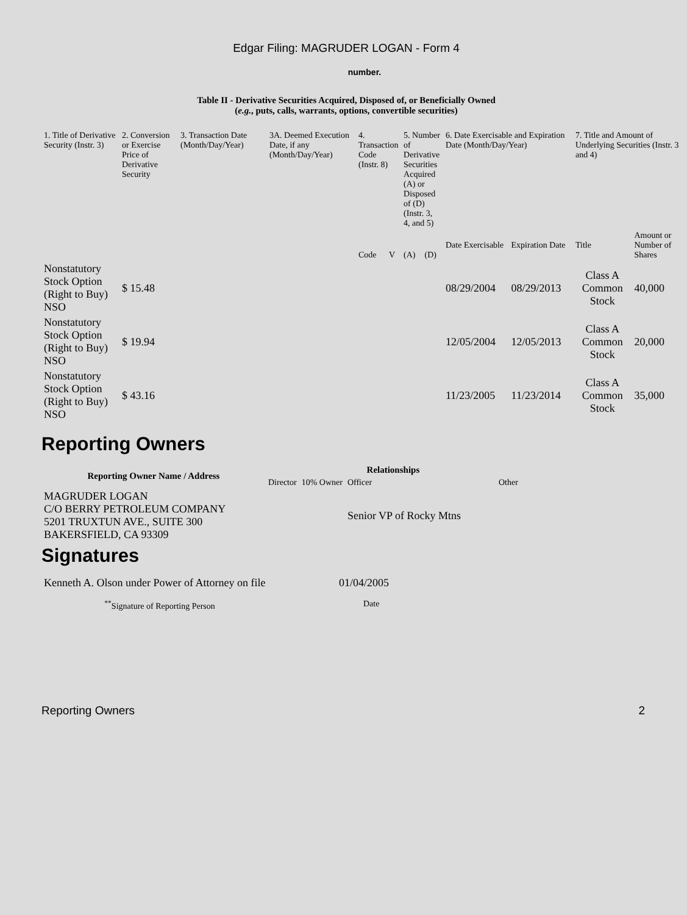Edgar Filing: MAGRUDER LOGAN - Form 4
number.
Table II - Derivative Securities Acquired, Disposed of, or Beneficially Owned
(e.g., puts, calls, warrants, options, convertible securities)
| 1. Title of Derivative Security (Instr. 3) | 2. Conversion or Exercise Price of Derivative Security | 3. Transaction Date (Month/Day/Year) | 3A. Deemed Execution Date, if any (Month/Day/Year) | 4. Transaction Code (Instr. 8) | | 5. Number of Derivative Securities Acquired (A) or Disposed of (D) (Instr. 3, 4, and 5) | | 6. Date Exercisable and Expiration Date (Month/Day/Year) | | 7. Title and Amount of Underlying Securities (Instr. 3 and 4) | |
| --- | --- | --- | --- | --- | --- | --- | --- | --- | --- | --- | --- |
| | | | | Code | V | (A) | (D) | Date Exercisable | Expiration Date | Title | Amount or Number of Shares |
| Nonstatutory Stock Option (Right to Buy) NSO | $ 15.48 | | | | | | | 08/29/2004 | 08/29/2013 | Class A Common Stock | 40,000 |
| Nonstatutory Stock Option (Right to Buy) NSO | $ 19.94 | | | | | | | 12/05/2004 | 12/05/2013 | Class A Common Stock | 20,000 |
| Nonstatutory Stock Option (Right to Buy) NSO | $ 43.16 | | | | | | | 11/23/2005 | 11/23/2014 | Class A Common Stock | 35,000 |
Reporting Owners
| Reporting Owner Name / Address | Relationships | | | |
| --- | --- | --- | --- | --- |
| | Director | 10% Owner | Officer | Other |
| MAGRUDER LOGAN C/O BERRY PETROLEUM COMPANY 5201 TRUXTUN AVE., SUITE 300 BAKERSFIELD, CA 93309 | | | Senior VP of Rocky Mtns | |
Signatures
| Kenneth A. Olson under Power of Attorney on file | 01/04/2005 |
| <sup>**</sup> Signature of Reporting Person | Date |
Reporting Owners 2